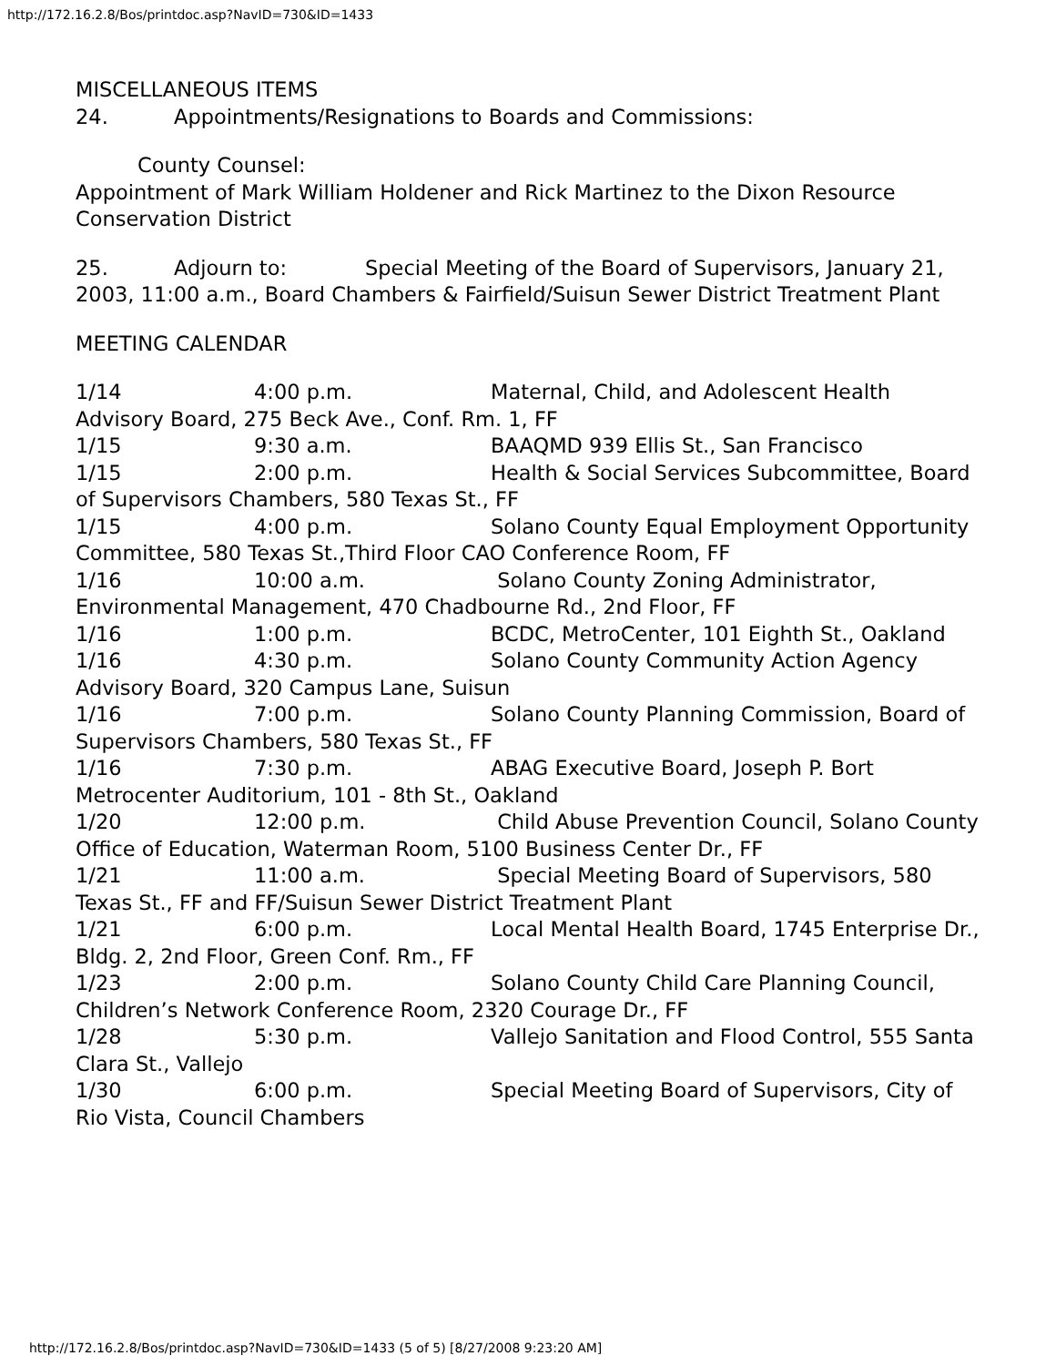http://172.16.2.8/Bos/printdoc.asp?NavID=730&ID=1433
MISCELLANEOUS ITEMS
24. Appointments/Resignations to Boards and Commissions:
County Counsel:
Appointment of Mark William Holdener and Rick Martinez to the Dixon Resource Conservation District
25. Adjourn to: Special Meeting of the Board of Supervisors, January 21, 2003, 11:00 a.m., Board Chambers & Fairfield/Suisun Sewer District Treatment Plant
MEETING CALENDAR
1/14 4:00 p.m. Maternal, Child, and Adolescent Health Advisory Board, 275 Beck Ave., Conf. Rm. 1, FF
1/15 9:30 a.m. BAAQMD 939 Ellis St., San Francisco
1/15 2:00 p.m. Health & Social Services Subcommittee, Board of Supervisors Chambers, 580 Texas St., FF
1/15 4:00 p.m. Solano County Equal Employment Opportunity Committee, 580 Texas St.,Third Floor CAO Conference Room, FF
1/16 10:00 a.m. Solano County Zoning Administrator, Environmental Management, 470 Chadbourne Rd., 2nd Floor, FF
1/16 1:00 p.m. BCDC, MetroCenter, 101 Eighth St., Oakland
1/16 4:30 p.m. Solano County Community Action Agency Advisory Board, 320 Campus Lane, Suisun
1/16 7:00 p.m. Solano County Planning Commission, Board of Supervisors Chambers, 580 Texas St., FF
1/16 7:30 p.m. ABAG Executive Board, Joseph P. Bort Metrocenter Auditorium, 101 - 8th St., Oakland
1/20 12:00 p.m. Child Abuse Prevention Council, Solano County Office of Education, Waterman Room, 5100 Business Center Dr., FF
1/21 11:00 a.m. Special Meeting Board of Supervisors, 580 Texas St., FF and FF/Suisun Sewer District Treatment Plant
1/21 6:00 p.m. Local Mental Health Board, 1745 Enterprise Dr., Bldg. 2, 2nd Floor, Green Conf. Rm., FF
1/23 2:00 p.m. Solano County Child Care Planning Council, Children’s Network Conference Room, 2320 Courage Dr., FF
1/28 5:30 p.m. Vallejo Sanitation and Flood Control, 555 Santa Clara St., Vallejo
1/30 6:00 p.m. Special Meeting Board of Supervisors, City of Rio Vista, Council Chambers
http://172.16.2.8/Bos/printdoc.asp?NavID=730&ID=1433 (5 of 5) [8/27/2008 9:23:20 AM]